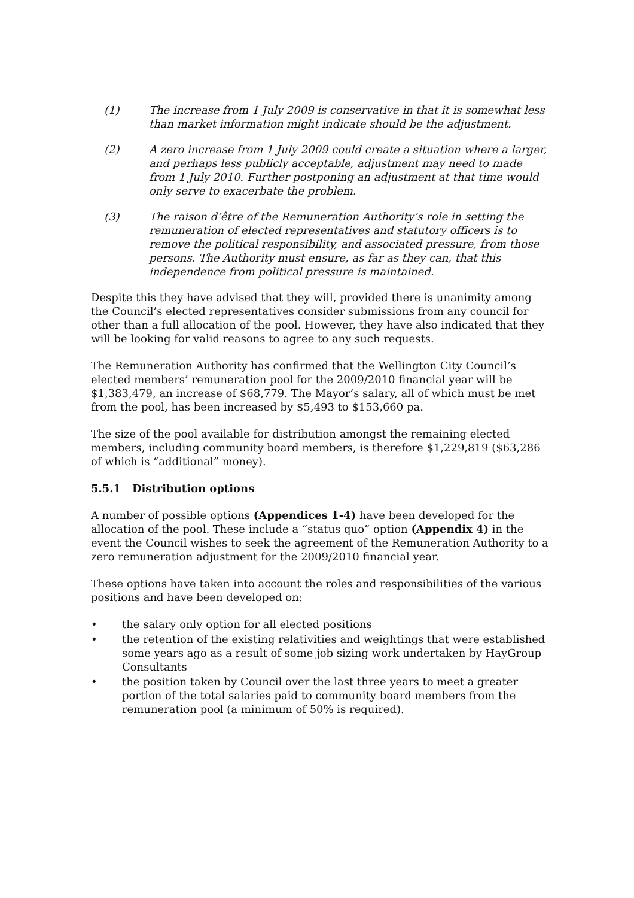(1) The increase from 1 July 2009 is conservative in that it is somewhat less than market information might indicate should be the adjustment.
(2) A zero increase from 1 July 2009 could create a situation where a larger, and perhaps less publicly acceptable, adjustment may need to made from 1 July 2010. Further postponing an adjustment at that time would only serve to exacerbate the problem.
(3) The raison d’être of the Remuneration Authority’s role in setting the remuneration of elected representatives and statutory officers is to remove the political responsibility, and associated pressure, from those persons. The Authority must ensure, as far as they can, that this independence from political pressure is maintained.
Despite this they have advised that they will, provided there is unanimity among the Council’s elected representatives consider submissions from any council for other than a full allocation of the pool. However, they have also indicated that they will be looking for valid reasons to agree to any such requests.
The Remuneration Authority has confirmed that the Wellington City Council’s elected members’ remuneration pool for the 2009/2010 financial year will be $1,383,479, an increase of $68,779. The Mayor’s salary, all of which must be met from the pool, has been increased by $5,493 to $153,660 pa.
The size of the pool available for distribution amongst the remaining elected members, including community board members, is therefore $1,229,819 ($63,286 of which is “additional” money).
5.5.1 Distribution options
A number of possible options (Appendices 1-4) have been developed for the allocation of the pool. These include a “status quo” option (Appendix 4) in the event the Council wishes to seek the agreement of the Remuneration Authority to a zero remuneration adjustment for the 2009/2010 financial year.
These options have taken into account the roles and responsibilities of the various positions and have been developed on:
• the salary only option for all elected positions
• the retention of the existing relativities and weightings that were established some years ago as a result of some job sizing work undertaken by HayGroup Consultants
• the position taken by Council over the last three years to meet a greater portion of the total salaries paid to community board members from the remuneration pool (a minimum of 50% is required).